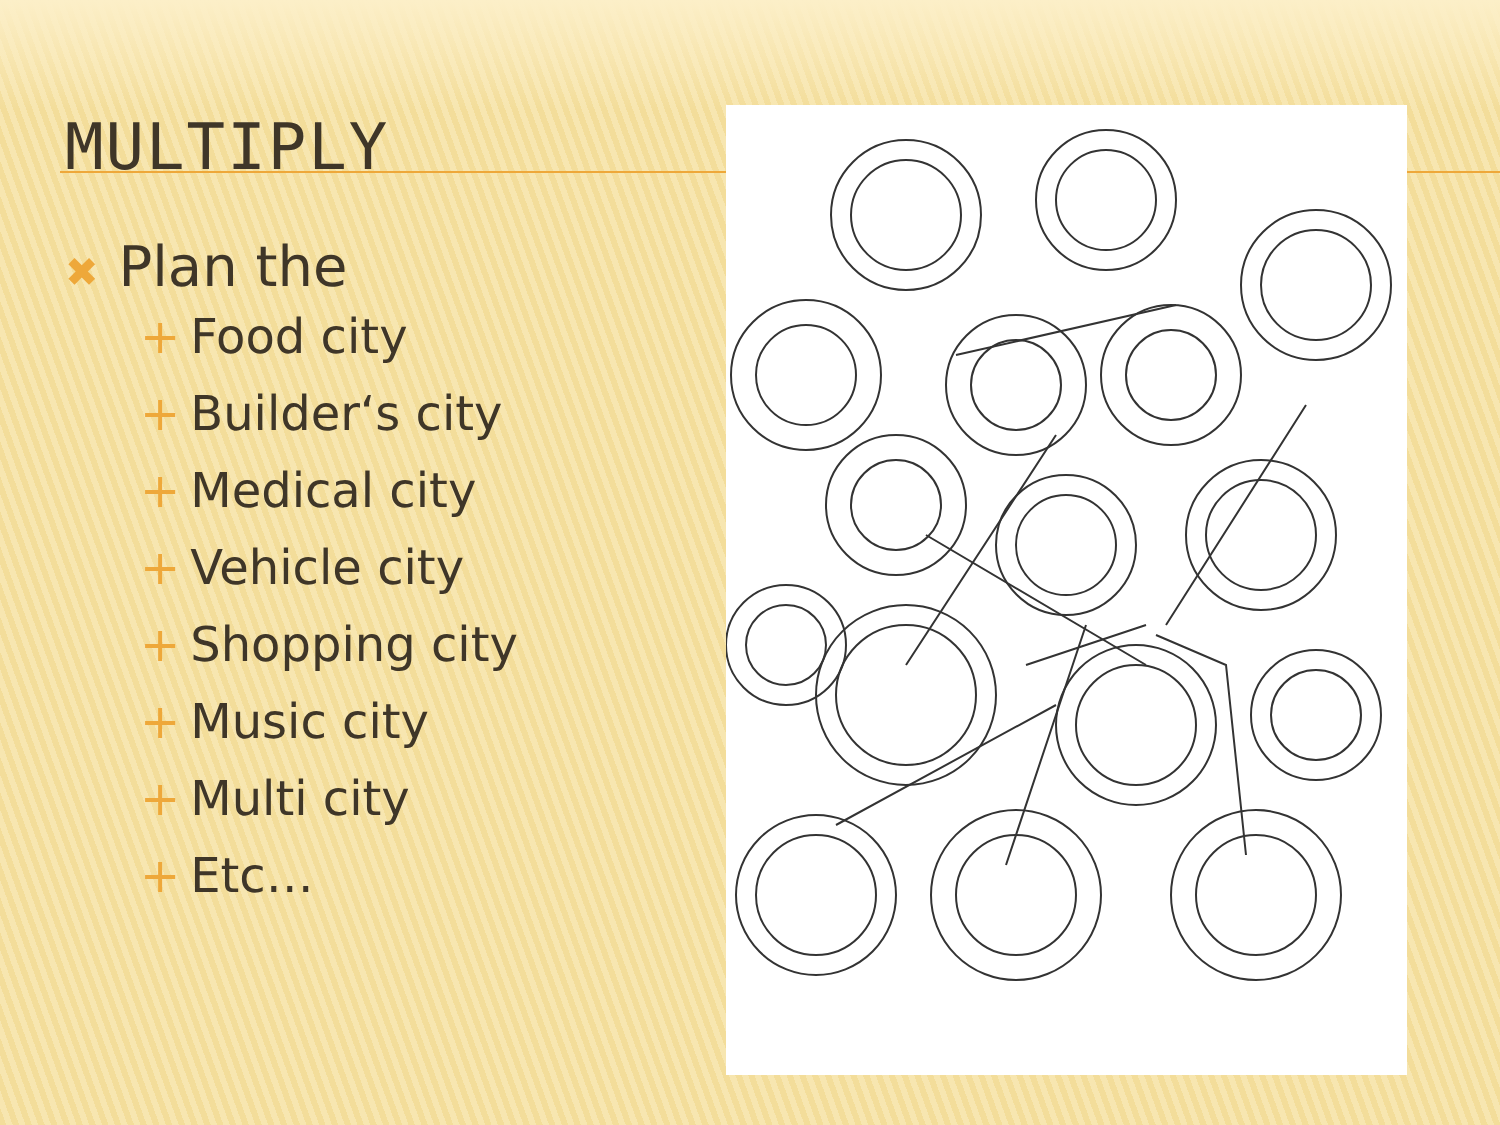MULTIPLY
✖ Plan the
+ Food city
+ Builder‘s city
+ Medical city
+ Vehicle city
+ Shopping city
+ Music city
+ Multi city
+ Etc…